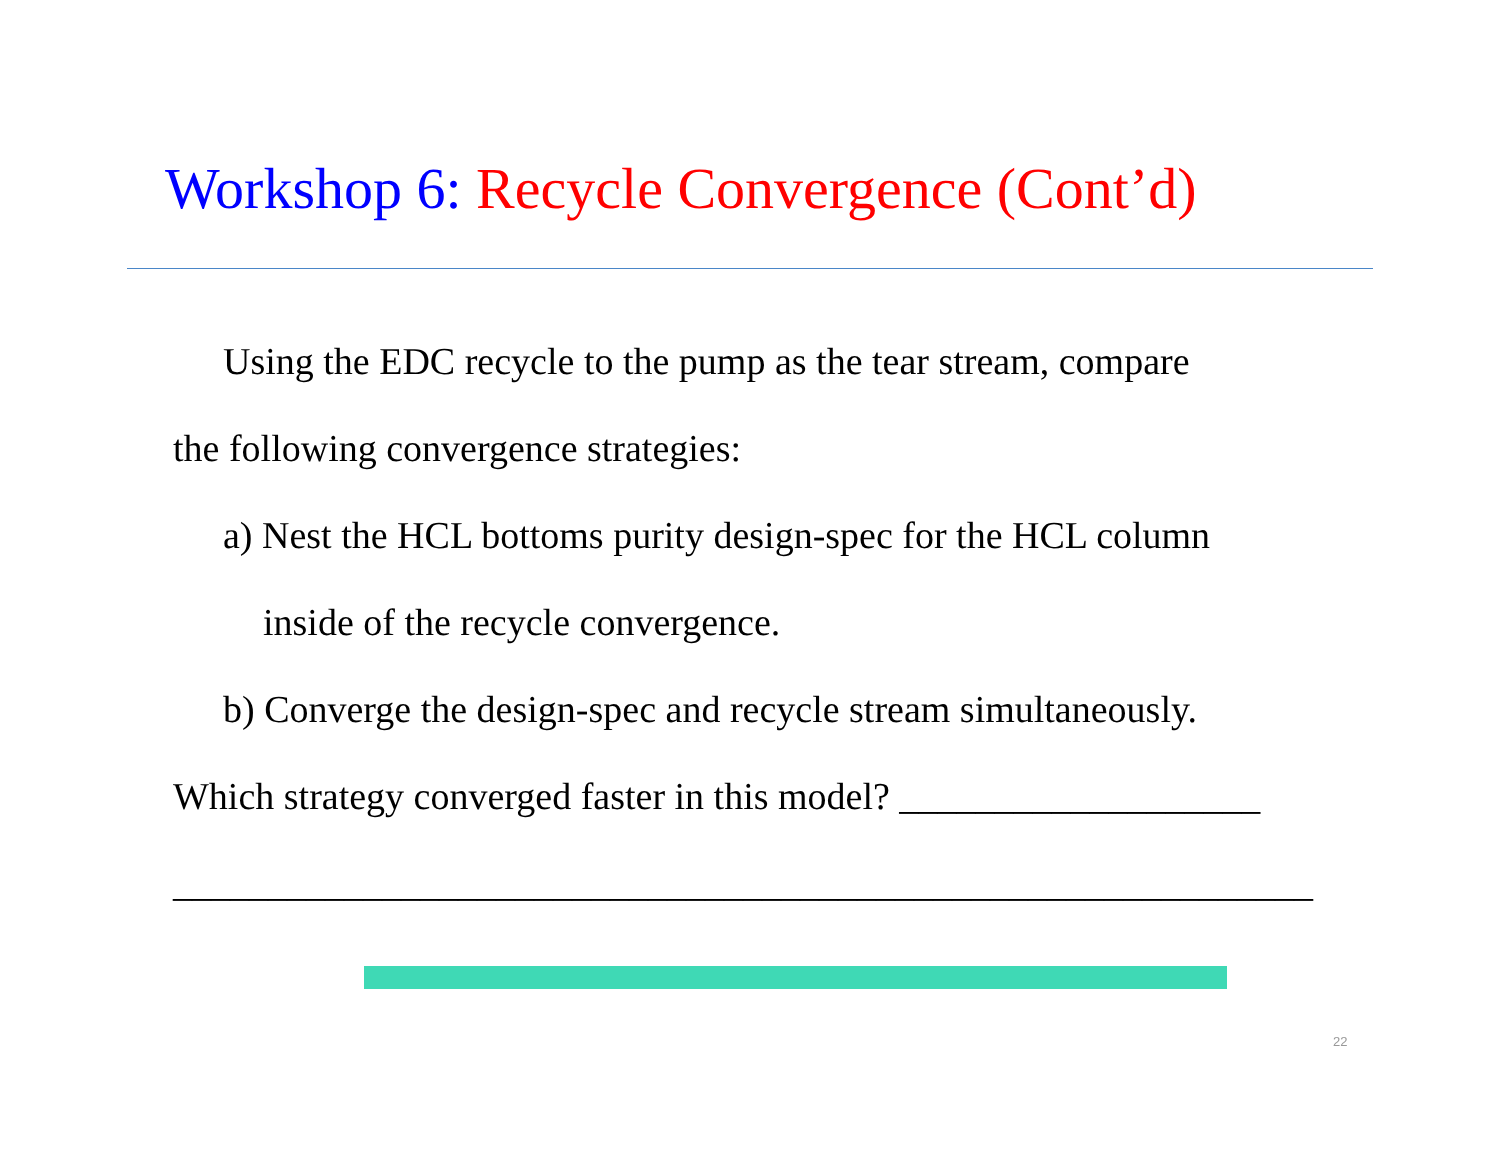Workshop 6: Recycle Convergence (Cont’d)
Using the EDC recycle to the pump as the tear stream, compare
the following convergence strategies:
a) Nest the HCL bottoms purity design-spec for the HCL column
inside of the recycle convergence.
b) Converge the design-spec and recycle stream simultaneously.
Which strategy converged faster in this model? ___________________
____________________________________________________________
22